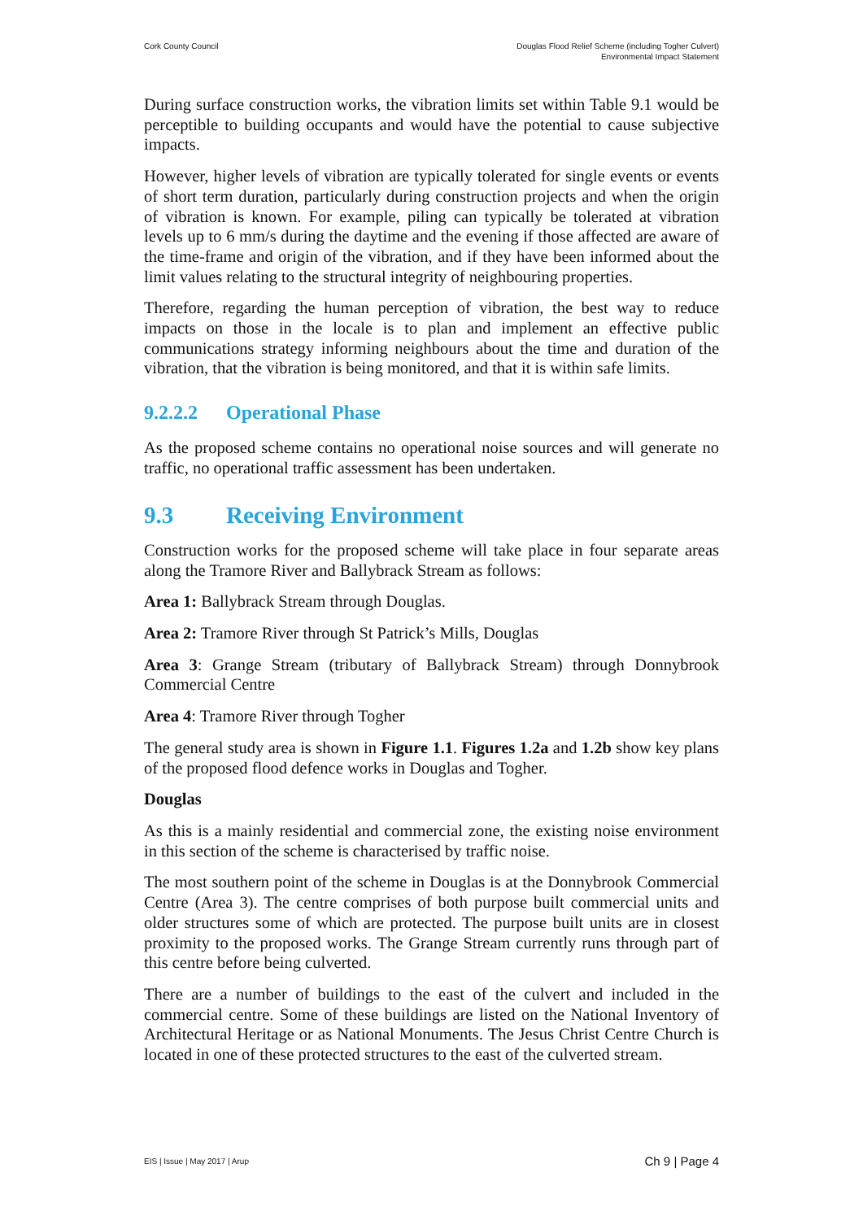Cork County Council Douglas Flood Relief Scheme (including Togher Culvert)
Environmental Impact Statement
During surface construction works, the vibration limits set within Table 9.1 would be perceptible to building occupants and would have the potential to cause subjective impacts.
However, higher levels of vibration are typically tolerated for single events or events of short term duration, particularly during construction projects and when the origin of vibration is known. For example, piling can typically be tolerated at vibration levels up to 6 mm/s during the daytime and the evening if those affected are aware of the time-frame and origin of the vibration, and if they have been informed about the limit values relating to the structural integrity of neighbouring properties.
Therefore, regarding the human perception of vibration, the best way to reduce impacts on those in the locale is to plan and implement an effective public communications strategy informing neighbours about the time and duration of the vibration, that the vibration is being monitored, and that it is within safe limits.
9.2.2.2 Operational Phase
As the proposed scheme contains no operational noise sources and will generate no traffic, no operational traffic assessment has been undertaken.
9.3 Receiving Environment
Construction works for the proposed scheme will take place in four separate areas along the Tramore River and Ballybrack Stream as follows:
Area 1: Ballybrack Stream through Douglas.
Area 2: Tramore River through St Patrick’s Mills, Douglas
Area 3: Grange Stream (tributary of Ballybrack Stream) through Donnybrook Commercial Centre
Area 4: Tramore River through Togher
The general study area is shown in Figure 1.1. Figures 1.2a and 1.2b show key plans of the proposed flood defence works in Douglas and Togher.
Douglas
As this is a mainly residential and commercial zone, the existing noise environment in this section of the scheme is characterised by traffic noise.
The most southern point of the scheme in Douglas is at the Donnybrook Commercial Centre (Area 3). The centre comprises of both purpose built commercial units and older structures some of which are protected. The purpose built units are in closest proximity to the proposed works. The Grange Stream currently runs through part of this centre before being culverted.
There are a number of buildings to the east of the culvert and included in the commercial centre. Some of these buildings are listed on the National Inventory of Architectural Heritage or as National Monuments. The Jesus Christ Centre Church is located in one of these protected structures to the east of the culverted stream.
EIS | Issue | May 2017 | Arup
Ch 9 | Page 4